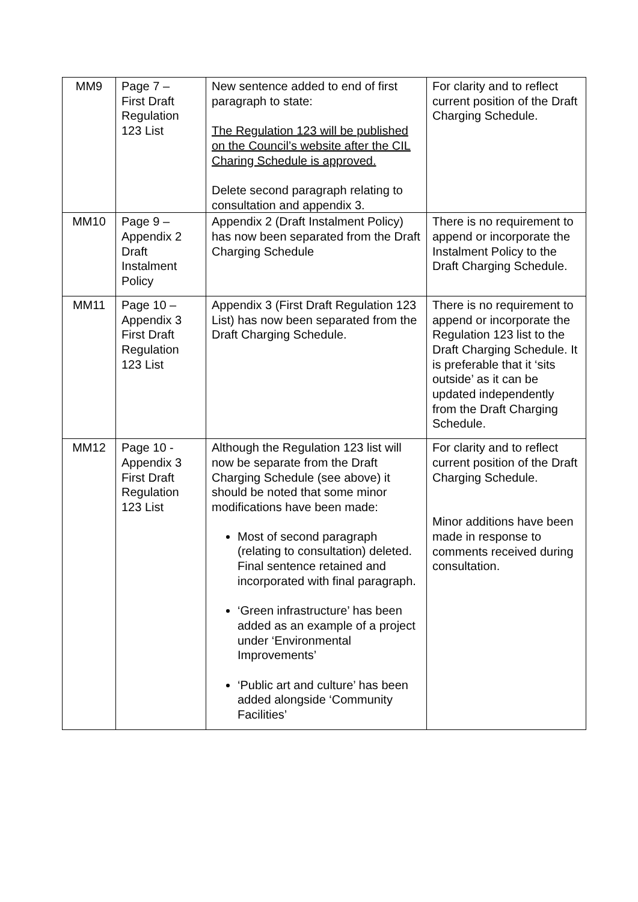| MM9 | Page 7 – First Draft Regulation 123 List | New sentence added to end of first paragraph to state: The Regulation 123 will be published on the Council’s website after the CIL Charing Schedule is approved. Delete second paragraph relating to consultation and appendix 3. | For clarity and to reflect current position of the Draft Charging Schedule. |
| MM10 | Page 9 – Appendix 2 Draft Instalment Policy | Appendix 2 (Draft Instalment Policy) has now been separated from the Draft Charging Schedule | There is no requirement to append or incorporate the Instalment Policy to the Draft Charging Schedule. |
| MM11 | Page 10 – Appendix 3 First Draft Regulation 123 List | Appendix 3 (First Draft Regulation 123 List) has now been separated from the Draft Charging Schedule. | There is no requirement to append or incorporate the Regulation 123 list to the Draft Charging Schedule. It is preferable that it ‘sits outside’ as it can be updated independently from the Draft Charging Schedule. |
| MM12 | Page 10 - Appendix 3 First Draft Regulation 123 List | Although the Regulation 123 list will now be separate from the Draft Charging Schedule (see above) it should be noted that some minor modifications have been made: Most of second paragraph (relating to consultation) deleted. Final sentence retained and incorporated with final paragraph. ‘Green infrastructure’ has been added as an example of a project under ‘Environmental Improvements’ ‘Public art and culture’ has been added alongside ‘Community Facilities’ | For clarity and to reflect current position of the Draft Charging Schedule. Minor additions have been made in response to comments received during consultation. |